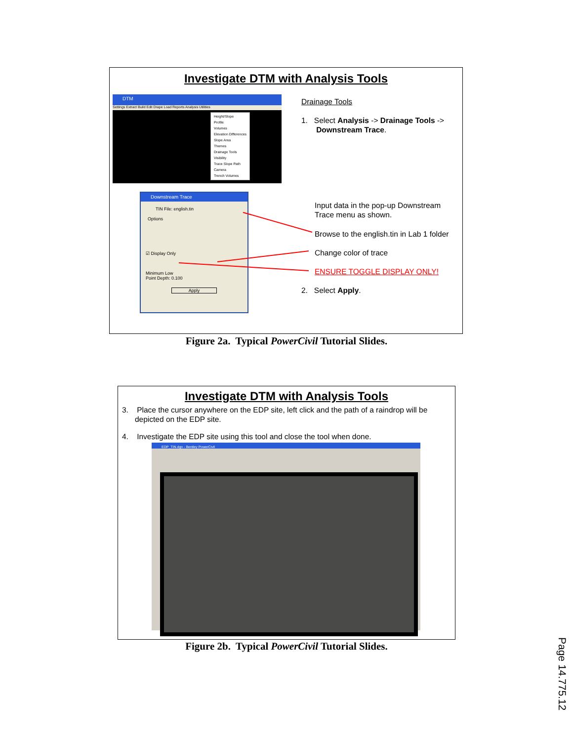Investigate DTM with Analysis Tools
DTM
Settings Extract Build Edit Drape Load Reports Analysis Utilities
Height/Slope
Profile
Volumes
Elevation Differences
Slope Area
Themes
Drainage Tools
Visibility
Trace Slope Path
Camera
Trench Volumes
Downstream Trace
TIN File: english.tin
Options
☑ Display Only
Minimum Low
Point Depth: 0.100
Apply
Drainage Tools
1. Select Analysis -> Drainage Tools ->
Downstream Trace.
Input data in the pop-up Downstream
Trace menu as shown.
Browse to the english.tin in Lab 1 folder
Change color of trace
ENSURE TOGGLE DISPLAY ONLY!
2. Select Apply.
Figure 2a. Typical PowerCivil Tutorial Slides.
Investigate DTM with Analysis Tools
3. Place the cursor anywhere on the EDP site, left click and the path of a raindrop will be depicted on the EDP site.
4. Investigate the EDP site using this tool and close the tool when done.
EDP_TIN.dgn - Bentley PowerCivil
Figure 2b. Typical PowerCivil Tutorial Slides.
Page 14.775.12